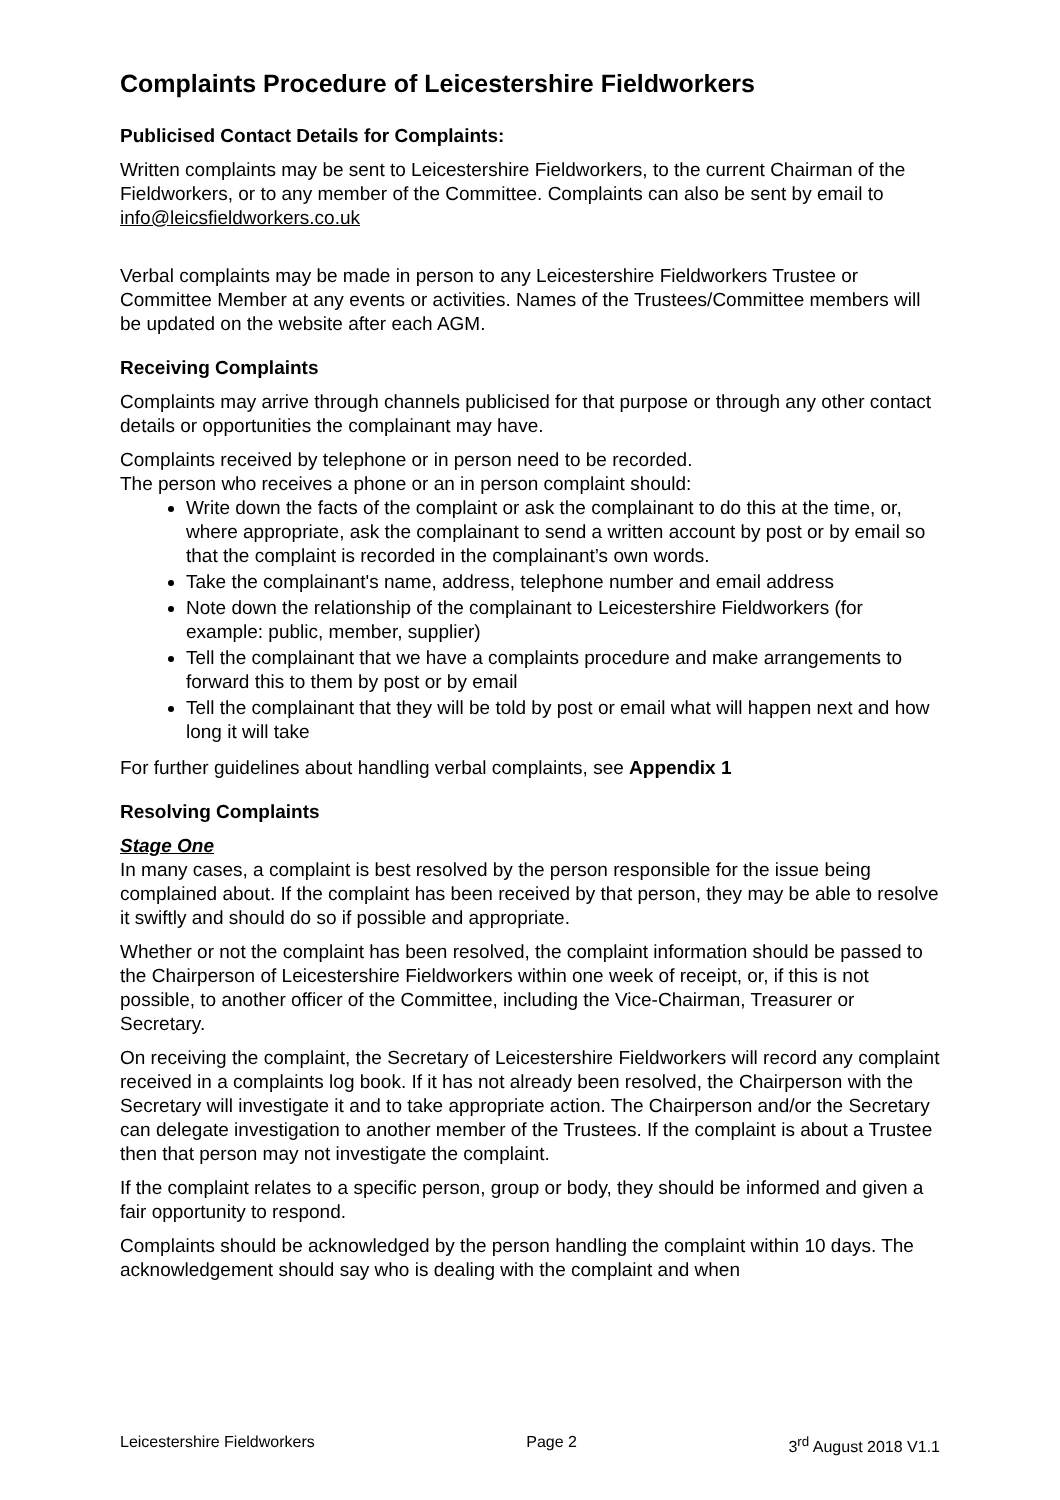Complaints Procedure of Leicestershire Fieldworkers
Publicised Contact Details for Complaints:
Written complaints may be sent to Leicestershire Fieldworkers, to the current Chairman of the Fieldworkers, or to any member of the Committee. Complaints can also be sent by email to info@leicsfieldworkers.co.uk
Verbal complaints may be made in person to any Leicestershire Fieldworkers Trustee or Committee Member at any events or activities. Names of the Trustees/Committee members will be updated on the website after each AGM.
Receiving Complaints
Complaints may arrive through channels publicised for that purpose or through any other contact details or opportunities the complainant may have.
Complaints received by telephone or in person need to be recorded.
The person who receives a phone or an in person complaint should:
Write down the facts of the complaint or ask the complainant to do this at the time, or, where appropriate, ask the complainant to send a written account by post or by email so that the complaint is recorded in the complainant’s own words.
Take the complainant's name, address, telephone number and email address
Note down the relationship of the complainant to Leicestershire Fieldworkers (for example: public, member, supplier)
Tell the complainant that we have a complaints procedure and make arrangements to forward this to them by post or by email
Tell the complainant that they will be told by post or email what will happen next and how long it will take
For further guidelines about handling verbal complaints, see Appendix 1
Resolving Complaints
Stage One
In many cases, a complaint is best resolved by the person responsible for the issue being complained about. If the complaint has been received by that person, they may be able to resolve it swiftly and should do so if possible and appropriate.
Whether or not the complaint has been resolved, the complaint information should be passed to the Chairperson of Leicestershire Fieldworkers within one week of receipt, or, if this is not possible, to another officer of the Committee, including the Vice-Chairman, Treasurer or Secretary.
On receiving the complaint, the Secretary of Leicestershire Fieldworkers will record any complaint received in a complaints log book. If it has not already been resolved, the Chairperson with the Secretary will investigate it and to take appropriate action. The Chairperson and/or the Secretary can delegate investigation to another member of the Trustees. If the complaint is about a Trustee then that person may not investigate the complaint.
If the complaint relates to a specific person, group or body, they should be informed and given a fair opportunity to respond.
Complaints should be acknowledged by the person handling the complaint within 10 days. The acknowledgement should say who is dealing with the complaint and when
Leicestershire Fieldworkers Page 2 3<sup>rd</sup> August 2018 V1.1